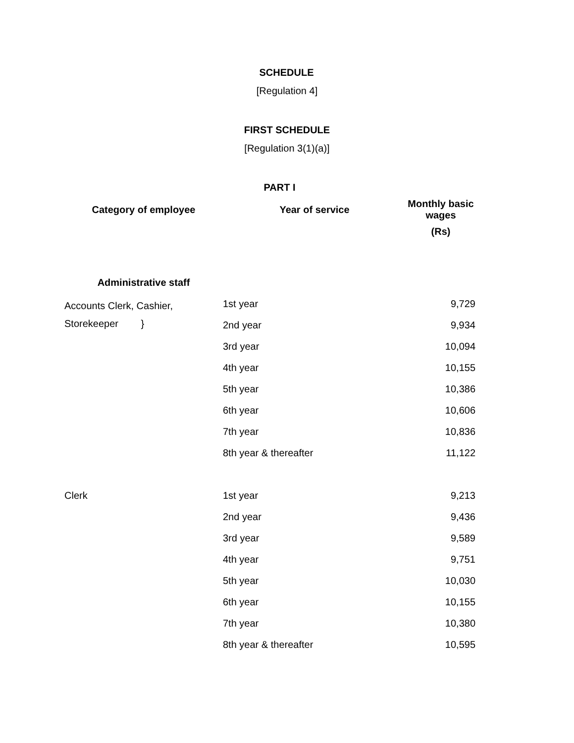SCHEDULE
[Regulation 4]
FIRST SCHEDULE
[Regulation 3(1)(a)]
PART I
| Category of employee | Year of service | Monthly basic wages |
| --- | --- | --- |
| | | (Rs) |
| Administrative staff | | |
| Accounts Clerk, Cashier, Storekeeper } | 1st year | 9,729 |
| | 2nd year | 9,934 |
| | 3rd year | 10,094 |
| | 4th year | 10,155 |
| | 5th year | 10,386 |
| | 6th year | 10,606 |
| | 7th year | 10,836 |
| | 8th year & thereafter | 11,122 |
| Clerk | 1st year | 9,213 |
| | 2nd year | 9,436 |
| | 3rd year | 9,589 |
| | 4th year | 9,751 |
| | 5th year | 10,030 |
| | 6th year | 10,155 |
| | 7th year | 10,380 |
| | 8th year & thereafter | 10,595 |